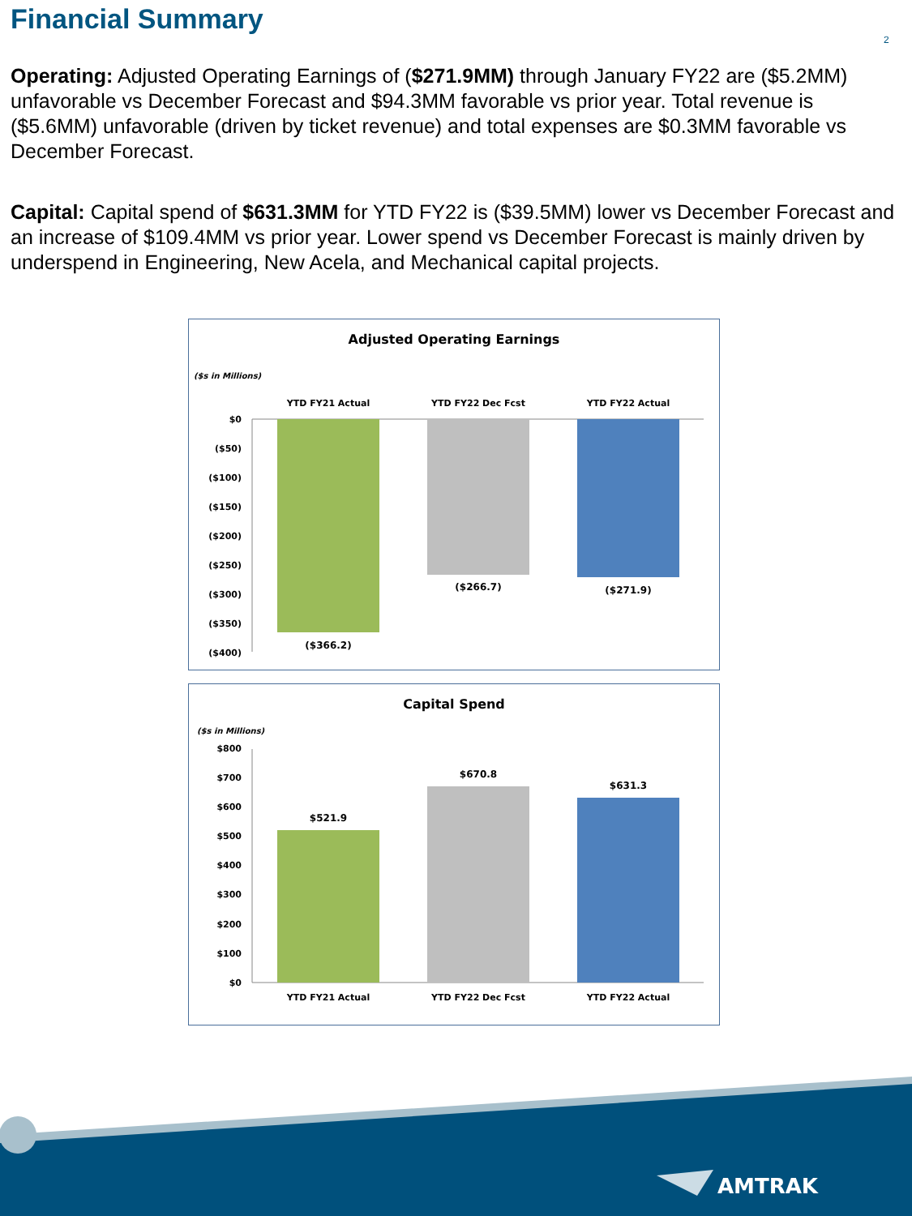Financial Summary
2
Operating: Adjusted Operating Earnings of ($271.9MM) through January FY22 are ($5.2MM) unfavorable vs December Forecast and $94.3MM favorable vs prior year. Total revenue is ($5.6MM) unfavorable (driven by ticket revenue) and total expenses are $0.3MM favorable vs December Forecast.
Capital: Capital spend of $631.3MM for YTD FY22 is ($39.5MM) lower vs December Forecast and an increase of $109.4MM vs prior year. Lower spend vs December Forecast is mainly driven by underspend in Engineering, New Acela, and Mechanical capital projects.
Adjusted Operating Earnings
($s in Millions)
YTD FY21 Actual
YTD FY22 Dec Fcst
YTD FY22 Actual
$0
($50)
($100)
($150)
($200)
($250)
($300)
($350)
($400)
($366.2)
($266.7)
($271.9)
Capital Spend
($s in Millions)
$800
$700
$600
$500
$400
$300
$200
$100
$0
$521.9
$670.8
$631.3
YTD FY21 Actual
YTD FY22 Dec Fcst
YTD FY22 Actual
AMTRAK